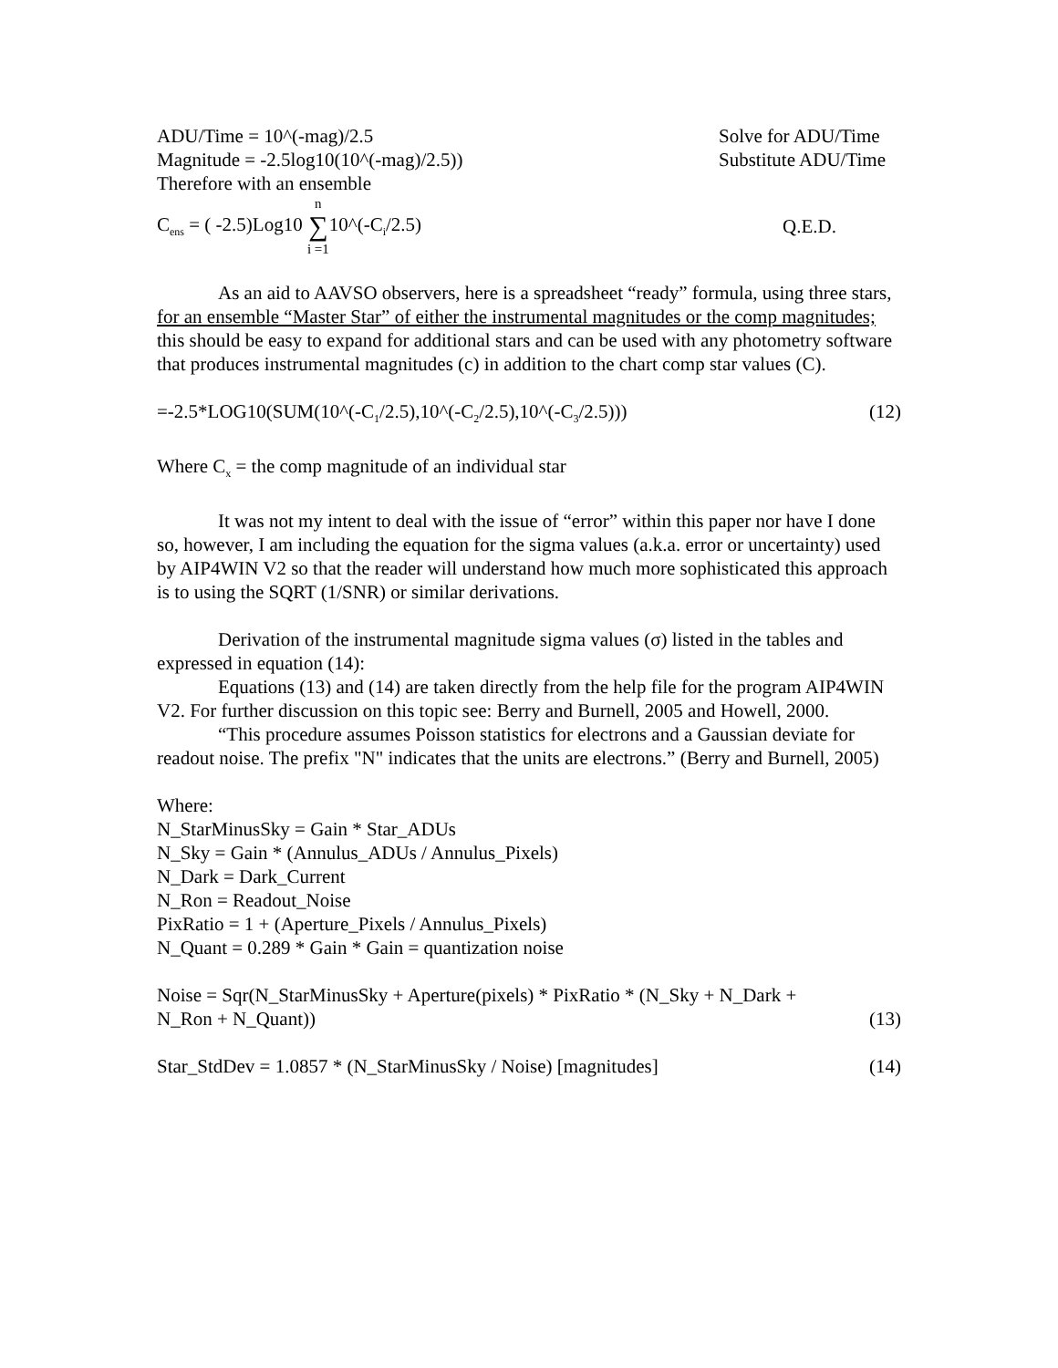ADU/Time = 10^(-mag)/2.5 Solve for ADU/Time
Magnitude = -2.5log10(10^(-mag)/2.5)) Substitute ADU/Time
Therefore with an ensemble
C<sub>ens</sub> = ( -2.5)Log10 n ∑ i =110^(-C<sub>i</sub>/2.5) Q.E.D.
As an aid to AAVSO observers, here is a spreadsheet “ready” formula, using three stars, for an ensemble “Master Star” of either the instrumental magnitudes or the comp magnitudes; this should be easy to expand for additional stars and can be used with any photometry software that produces instrumental magnitudes (c) in addition to the chart comp star values (C).
=-2.5*LOG10(SUM(10^(-C<sub>1</sub>/2.5),10^(-C<sub>2</sub>/2.5),10^(-C<sub>3</sub>/2.5))) (12)
Where C<sub>x</sub> = the comp magnitude of an individual star
It was not my intent to deal with the issue of “error” within this paper nor have I done so, however, I am including the equation for the sigma values (a.k.a. error or uncertainty) used by AIP4WIN V2 so that the reader will understand how much more sophisticated this approach is to using the SQRT (1/SNR) or similar derivations.
Derivation of the instrumental magnitude sigma values (σ) listed in the tables and expressed in equation (14):
Equations (13) and (14) are taken directly from the help file for the program AIP4WIN V2. For further discussion on this topic see: Berry and Burnell, 2005 and Howell, 2000.
“This procedure assumes Poisson statistics for electrons and a Gaussian deviate for readout noise. The prefix "N" indicates that the units are electrons.” (Berry and Burnell, 2005)
Where:
N_StarMinusSky = Gain * Star_ADUs
N_Sky = Gain * (Annulus_ADUs / Annulus_Pixels)
N_Dark = Dark_Current
N_Ron = Readout_Noise
PixRatio = 1 + (Aperture_Pixels / Annulus_Pixels)
N_Quant = 0.289 * Gain * Gain = quantization noise
Noise = Sqr(N_StarMinusSky + Aperture(pixels) * PixRatio * (N_Sky + N_Dark +
N_Ron + N_Quant)) (13)
Star_StdDev = 1.0857 * (N_StarMinusSky / Noise) [magnitudes] (14)